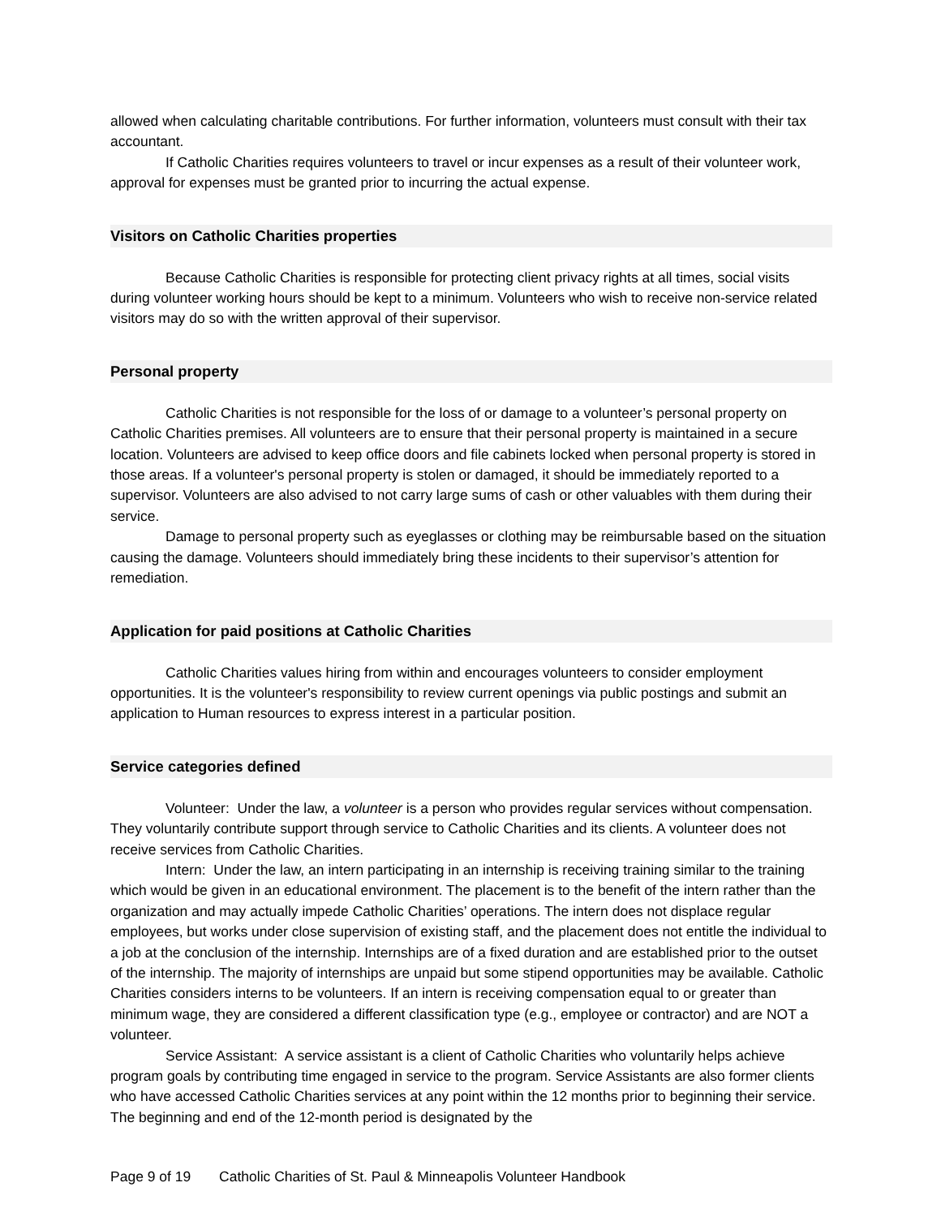allowed when calculating charitable contributions. For further information, volunteers must consult with their tax accountant.
If Catholic Charities requires volunteers to travel or incur expenses as a result of their volunteer work, approval for expenses must be granted prior to incurring the actual expense.
Visitors on Catholic Charities properties
Because Catholic Charities is responsible for protecting client privacy rights at all times, social visits during volunteer working hours should be kept to a minimum. Volunteers who wish to receive non-service related visitors may do so with the written approval of their supervisor.
Personal property
Catholic Charities is not responsible for the loss of or damage to a volunteer’s personal property on Catholic Charities premises. All volunteers are to ensure that their personal property is maintained in a secure location. Volunteers are advised to keep office doors and file cabinets locked when personal property is stored in those areas. If a volunteer's personal property is stolen or damaged, it should be immediately reported to a supervisor. Volunteers are also advised to not carry large sums of cash or other valuables with them during their service.
Damage to personal property such as eyeglasses or clothing may be reimbursable based on the situation causing the damage. Volunteers should immediately bring these incidents to their supervisor’s attention for remediation.
Application for paid positions at Catholic Charities
Catholic Charities values hiring from within and encourages volunteers to consider employment opportunities. It is the volunteer's responsibility to review current openings via public postings and submit an application to Human resources to express interest in a particular position.
Service categories defined
Volunteer: Under the law, a volunteer is a person who provides regular services without compensation. They voluntarily contribute support through service to Catholic Charities and its clients. A volunteer does not receive services from Catholic Charities.
Intern: Under the law, an intern participating in an internship is receiving training similar to the training which would be given in an educational environment. The placement is to the benefit of the intern rather than the organization and may actually impede Catholic Charities’ operations. The intern does not displace regular employees, but works under close supervision of existing staff, and the placement does not entitle the individual to a job at the conclusion of the internship. Internships are of a fixed duration and are established prior to the outset of the internship. The majority of internships are unpaid but some stipend opportunities may be available. Catholic Charities considers interns to be volunteers. If an intern is receiving compensation equal to or greater than minimum wage, they are considered a different classification type (e.g., employee or contractor) and are NOT a volunteer.
Service Assistant: A service assistant is a client of Catholic Charities who voluntarily helps achieve program goals by contributing time engaged in service to the program. Service Assistants are also former clients who have accessed Catholic Charities services at any point within the 12 months prior to beginning their service. The beginning and end of the 12-month period is designated by the
Page 9 of 19 Catholic Charities of St. Paul & Minneapolis Volunteer Handbook